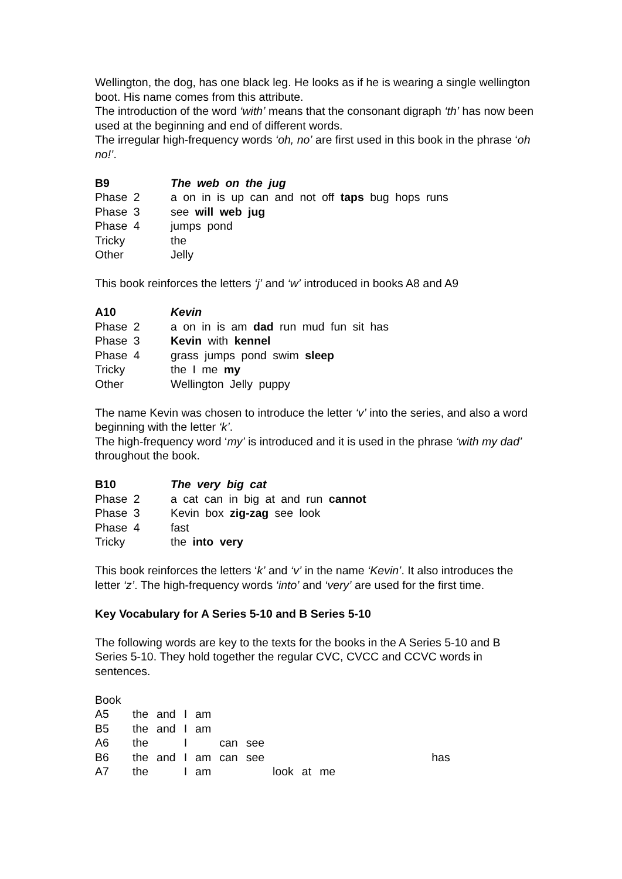Wellington, the dog, has one black leg. He looks as if he is wearing a single wellington boot. His name comes from this attribute.
The introduction of the word ‘with’ means that the consonant digraph ‘th’ has now been used at the beginning and end of different words.
The irregular high-frequency words ‘oh, no’ are first used in this book in the phrase ‘oh no!’.
| B9 | The web on the jug |
| Phase 2 | a on in is up can and not off taps bug hops runs |
| Phase 3 | see will web jug |
| Phase 4 | jumps pond |
| Tricky | the |
| Other | Jelly |
This book reinforces the letters ‘j’ and ‘w’ introduced in books A8 and A9
| A10 | Kevin |
| Phase 2 | a on in is am dad run mud fun sit has |
| Phase 3 | Kevin with kennel |
| Phase 4 | grass jumps pond swim sleep |
| Tricky | the I me my |
| Other | Wellington Jelly puppy |
The name Kevin was chosen to introduce the letter ‘v’ into the series, and also a word beginning with the letter ‘k’.
The high-frequency word ‘my’ is introduced and it is used in the phrase ‘with my dad’ throughout the book.
| B10 | The very big cat |
| Phase 2 | a cat can in big at and run cannot |
| Phase 3 | Kevin box zig-zag see look |
| Phase 4 | fast |
| Tricky | the into very |
This book reinforces the letters ‘k’ and ‘v’ in the name ‘Kevin’. It also introduces the letter ‘z’. The high-frequency words ‘into’ and ‘very’ are used for the first time.
Key Vocabulary for A Series 5-10 and B Series 5-10
The following words are key to the texts for the books in the A Series 5-10 and B Series 5-10. They hold together the regular CVC, CVCC and CCVC words in sentences.
Book
| A5 | the | and | I | am | | | | | | |
| B5 | the | and | I | am | | | | | | |
| A6 | the | | I | | can | see | | | | |
| B6 | the | and | I | am | can | see | | | | has |
| A7 | the | | I | am | | | look | at | me | |